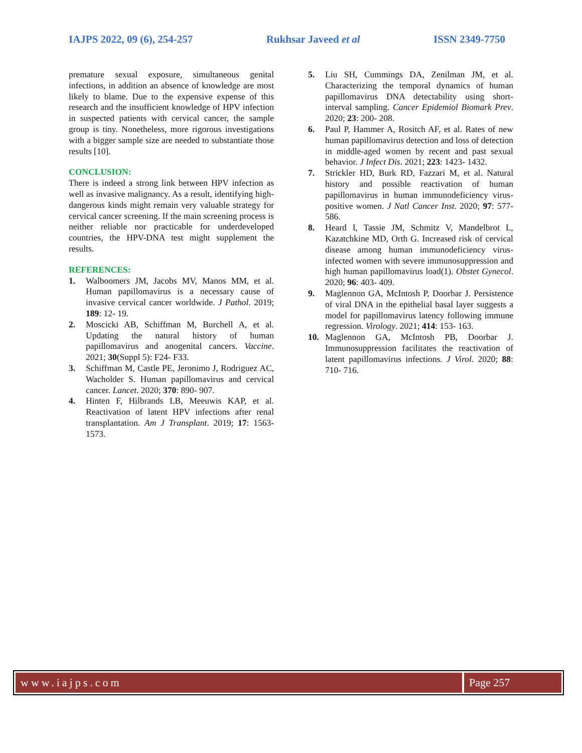IAJPS 2022, 09 (6), 254-257 Rukhsar Javeed et al ISSN 2349-7750
premature sexual exposure, simultaneous genital infections, in addition an absence of knowledge are most likely to blame. Due to the expensive expense of this research and the insufficient knowledge of HPV infection in suspected patients with cervical cancer, the sample group is tiny. Nonetheless, more rigorous investigations with a bigger sample size are needed to substantiate those results [10].
CONCLUSION:
There is indeed a strong link between HPV infection as well as invasive malignancy. As a result, identifying high-dangerous kinds might remain very valuable strategy for cervical cancer screening. If the main screening process is neither reliable nor practicable for underdeveloped countries, the HPV-DNA test might supplement the results.
REFERENCES:
1. Walboomers JM, Jacobs MV, Manos MM, et al. Human papillomavirus is a necessary cause of invasive cervical cancer worldwide. J Pathol. 2019; 189: 12- 19.
2. Moscicki AB, Schiffman M, Burchell A, et al. Updating the natural history of human papillomavirus and anogenital cancers. Vaccine. 2021; 30(Suppl 5): F24- F33.
3. Schiffman M, Castle PE, Jeronimo J, Rodriguez AC, Wacholder S. Human papillomavirus and cervical cancer. Lancet. 2020; 370: 890- 907.
4. Hinten F, Hilbrands LB, Meeuwis KAP, et al. Reactivation of latent HPV infections after renal transplantation. Am J Transplant. 2019; 17: 1563- 1573.
5. Liu SH, Cummings DA, Zenilman JM, et al. Characterizing the temporal dynamics of human papillomavirus DNA detectability using short-interval sampling. Cancer Epidemiol Biomark Prev. 2020; 23: 200- 208.
6. Paul P, Hammer A, Rositch AF, et al. Rates of new human papillomavirus detection and loss of detection in middle-aged women by recent and past sexual behavior. J Infect Dis. 2021; 223: 1423- 1432.
7. Strickler HD, Burk RD, Fazzari M, et al. Natural history and possible reactivation of human papillomavirus in human immunodeficiency virus-positive women. J Natl Cancer Inst. 2020; 97: 577- 586.
8. Heard I, Tassie JM, Schmitz V, Mandelbrot L, Kazatchkine MD, Orth G. Increased risk of cervical disease among human immunodeficiency virus-infected women with severe immunosuppression and high human papillomavirus load(1). Obstet Gynecol. 2020; 96: 403- 409.
9. Maglennon GA, McIntosh P, Doorbar J. Persistence of viral DNA in the epithelial basal layer suggests a model for papillomavirus latency following immune regression. Virology. 2021; 414: 153- 163.
10. Maglennon GA, McIntosh PB, Doorbar J. Immunosuppression facilitates the reactivation of latent papillomavirus infections. J Virol. 2020; 88: 710- 716.
www.iajps.com Page 257